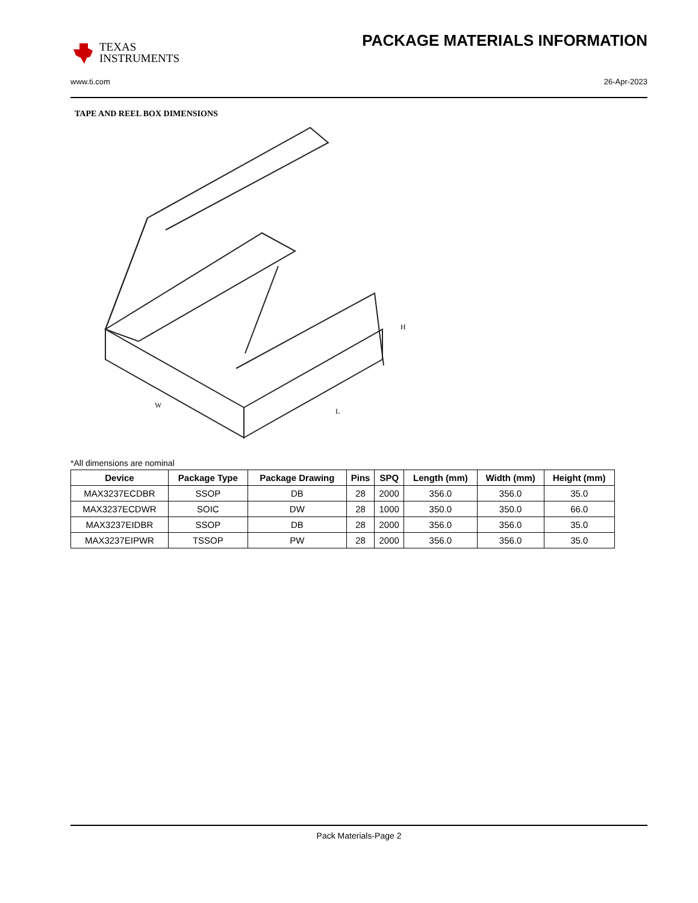TEXAS
INSTRUMENTS
PACKAGE MATERIALS INFORMATION
www.ti.com 26-Apr-2023
TAPE AND REEL BOX DIMENSIONS
W
L
H
*All dimensions are nominal
| Device | Package Type | Package Drawing | Pins | SPQ | Length (mm) | Width (mm) | Height (mm) |
| --- | --- | --- | --- | --- | --- | --- | --- |
| MAX3237ECDBR | SSOP | DB | 28 | 2000 | 356.0 | 356.0 | 35.0 |
| MAX3237ECDWR | SOIC | DW | 28 | 1000 | 350.0 | 350.0 | 66.0 |
| MAX3237EIDBR | SSOP | DB | 28 | 2000 | 356.0 | 356.0 | 35.0 |
| MAX3237EIPWR | TSSOP | PW | 28 | 2000 | 356.0 | 356.0 | 35.0 |
Pack Materials-Page 2